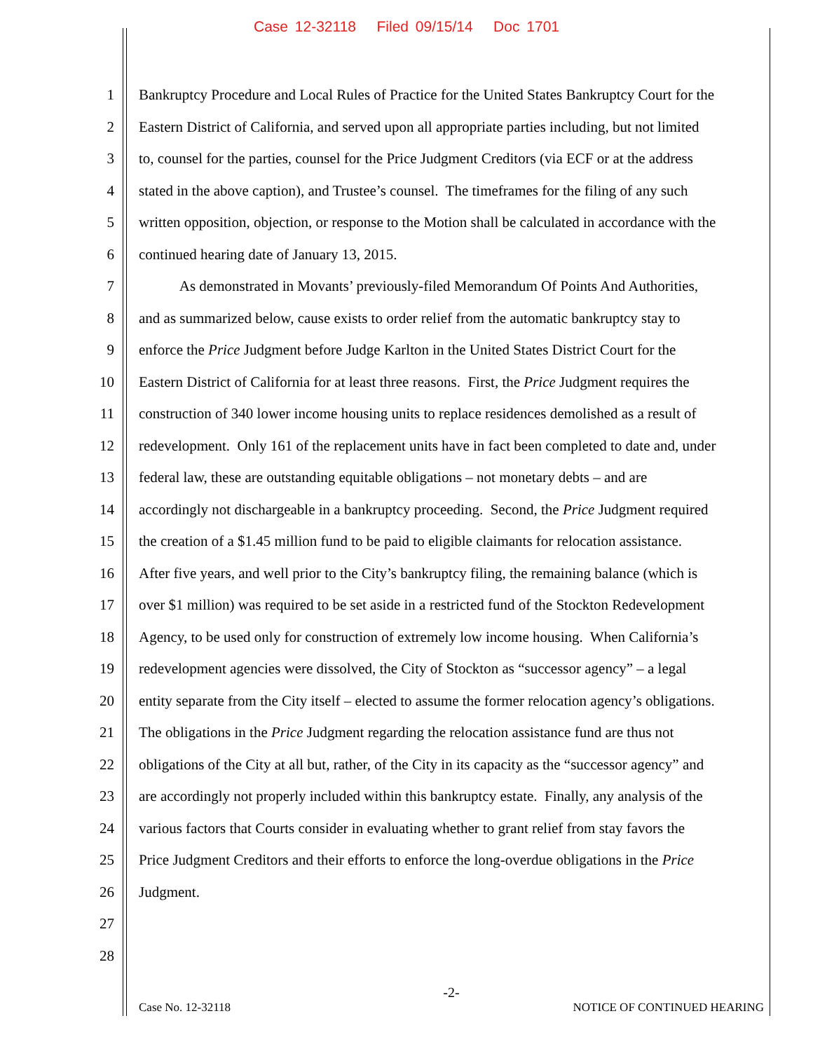Case 12-32118 Filed 09/15/14 Doc 1701
1 Bankruptcy Procedure and Local Rules of Practice for the United States Bankruptcy Court for the
2 Eastern District of California, and served upon all appropriate parties including, but not limited
3 to, counsel for the parties, counsel for the Price Judgment Creditors (via ECF or at the address
4 stated in the above caption), and Trustee’s counsel. The timeframes for the filing of any such
5 written opposition, objection, or response to the Motion shall be calculated in accordance with the
6 continued hearing date of January 13, 2015.
7 As demonstrated in Movants’ previously-filed Memorandum Of Points And Authorities,
8 and as summarized below, cause exists to order relief from the automatic bankruptcy stay to
9 enforce the Price Judgment before Judge Karlton in the United States District Court for the
10 Eastern District of California for at least three reasons. First, the Price Judgment requires the
11 construction of 340 lower income housing units to replace residences demolished as a result of
12 redevelopment. Only 161 of the replacement units have in fact been completed to date and, under
13 federal law, these are outstanding equitable obligations – not monetary debts – and are
14 accordingly not dischargeable in a bankruptcy proceeding. Second, the Price Judgment required
15 the creation of a $1.45 million fund to be paid to eligible claimants for relocation assistance.
16 After five years, and well prior to the City’s bankruptcy filing, the remaining balance (which is
17 over $1 million) was required to be set aside in a restricted fund of the Stockton Redevelopment
18 Agency, to be used only for construction of extremely low income housing. When California’s
19 redevelopment agencies were dissolved, the City of Stockton as “successor agency” – a legal
20 entity separate from the City itself – elected to assume the former relocation agency’s obligations.
21 The obligations in the Price Judgment regarding the relocation assistance fund are thus not
22 obligations of the City at all but, rather, of the City in its capacity as the “successor agency” and
23 are accordingly not properly included within this bankruptcy estate. Finally, any analysis of the
24 various factors that Courts consider in evaluating whether to grant relief from stay favors the
25 Price Judgment Creditors and their efforts to enforce the long-overdue obligations in the Price
26 Judgment.
27
28
-2-
Case No. 12-32118 NOTICE OF CONTINUED HEARING